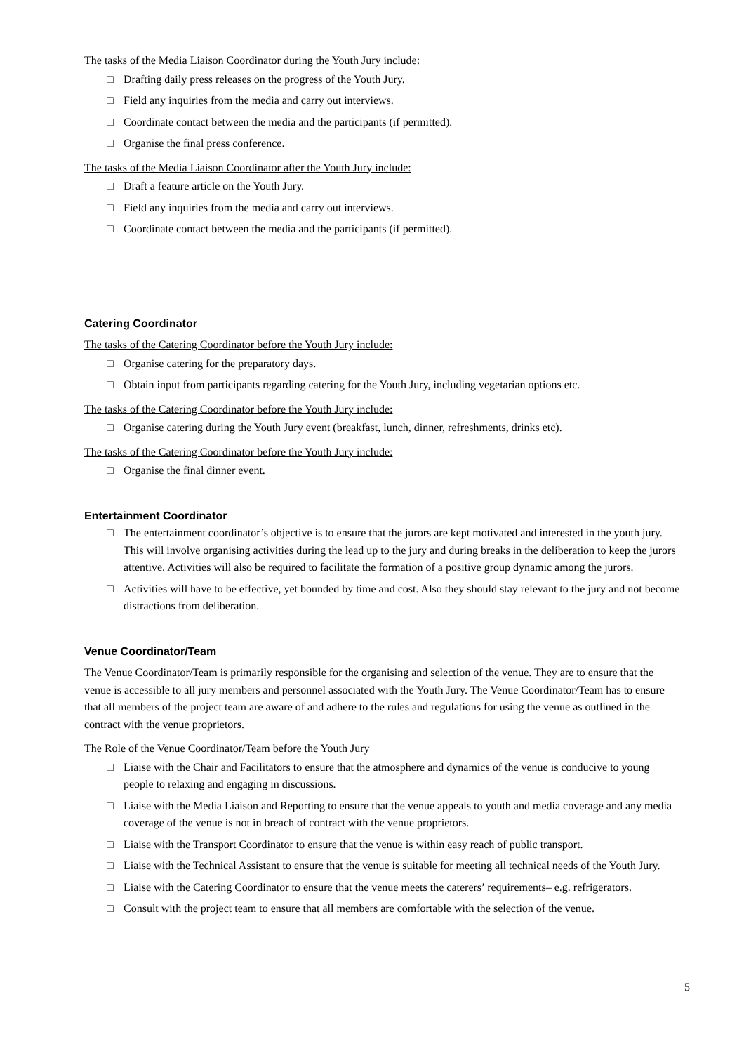The tasks of the Media Liaison Coordinator during the Youth Jury include:
□ Drafting daily press releases on the progress of the Youth Jury.
□ Field any inquiries from the media and carry out interviews.
□ Coordinate contact between the media and the participants (if permitted).
□ Organise the final press conference.
The tasks of the Media Liaison Coordinator after the Youth Jury include:
□ Draft a feature article on the Youth Jury.
□ Field any inquiries from the media and carry out interviews.
□ Coordinate contact between the media and the participants (if permitted).
Catering Coordinator
The tasks of the Catering Coordinator before the Youth Jury include:
□ Organise catering for the preparatory days.
□ Obtain input from participants regarding catering for the Youth Jury, including vegetarian options etc.
The tasks of the Catering Coordinator before the Youth Jury include:
□ Organise catering during the Youth Jury event (breakfast, lunch, dinner, refreshments, drinks etc).
The tasks of the Catering Coordinator before the Youth Jury include:
□ Organise the final dinner event.
Entertainment Coordinator
□ The entertainment coordinator’s objective is to ensure that the jurors are kept motivated and interested in the youth jury. This will involve organising activities during the lead up to the jury and during breaks in the deliberation to keep the jurors attentive. Activities will also be required to facilitate the formation of a positive group dynamic among the jurors.
□ Activities will have to be effective, yet bounded by time and cost. Also they should stay relevant to the jury and not become distractions from deliberation.
Venue Coordinator/Team
The Venue Coordinator/Team is primarily responsible for the organising and selection of the venue. They are to ensure that the venue is accessible to all jury members and personnel associated with the Youth Jury. The Venue Coordinator/Team has to ensure that all members of the project team are aware of and adhere to the rules and regulations for using the venue as outlined in the contract with the venue proprietors.
The Role of the Venue Coordinator/Team before the Youth Jury
□ Liaise with the Chair and Facilitators to ensure that the atmosphere and dynamics of the venue is conducive to young people to relaxing and engaging in discussions.
□ Liaise with the Media Liaison and Reporting to ensure that the venue appeals to youth and media coverage and any media coverage of the venue is not in breach of contract with the venue proprietors.
□ Liaise with the Transport Coordinator to ensure that the venue is within easy reach of public transport.
□ Liaise with the Technical Assistant to ensure that the venue is suitable for meeting all technical needs of the Youth Jury.
□ Liaise with the Catering Coordinator to ensure that the venue meets the caterers’ requirements– e.g. refrigerators.
□ Consult with the project team to ensure that all members are comfortable with the selection of the venue.
5